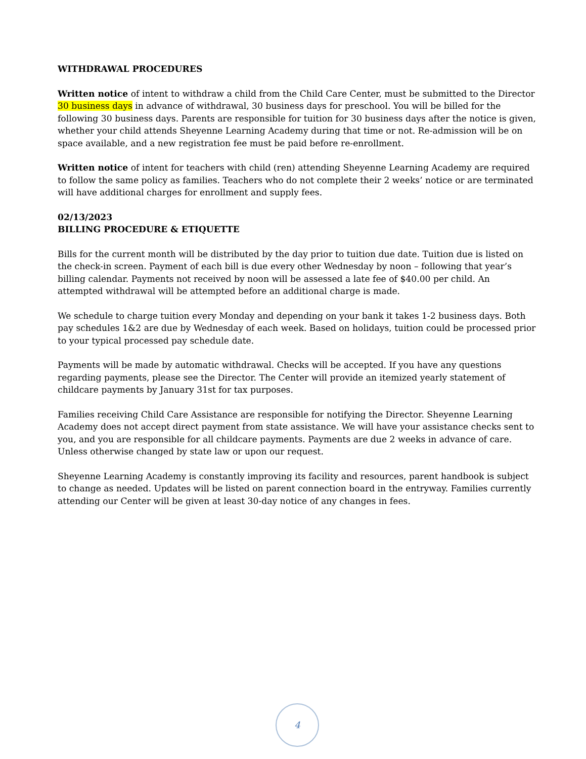WITHDRAWAL PROCEDURES
Written notice of intent to withdraw a child from the Child Care Center, must be submitted to the Director 30 business days in advance of withdrawal, 30 business days for preschool. You will be billed for the following 30 business days. Parents are responsible for tuition for 30 business days after the notice is given, whether your child attends Sheyenne Learning Academy during that time or not. Re-admission will be on space available, and a new registration fee must be paid before re-enrollment.
Written notice of intent for teachers with child (ren) attending Sheyenne Learning Academy are required to follow the same policy as families. Teachers who do not complete their 2 weeks’ notice or are terminated will have additional charges for enrollment and supply fees.
02/13/2023
BILLING PROCEDURE & ETIQUETTE
Bills for the current month will be distributed by the day prior to tuition due date. Tuition due is listed on the check-in screen. Payment of each bill is due every other Wednesday by noon – following that year’s billing calendar. Payments not received by noon will be assessed a late fee of $40.00 per child. An attempted withdrawal will be attempted before an additional charge is made.
We schedule to charge tuition every Monday and depending on your bank it takes 1-2 business days. Both pay schedules 1&2 are due by Wednesday of each week. Based on holidays, tuition could be processed prior to your typical processed pay schedule date.
Payments will be made by automatic withdrawal. Checks will be accepted. If you have any questions regarding payments, please see the Director. The Center will provide an itemized yearly statement of childcare payments by January 31st for tax purposes.
Families receiving Child Care Assistance are responsible for notifying the Director. Sheyenne Learning Academy does not accept direct payment from state assistance. We will have your assistance checks sent to you, and you are responsible for all childcare payments. Payments are due 2 weeks in advance of care. Unless otherwise changed by state law or upon our request.
Sheyenne Learning Academy is constantly improving its facility and resources, parent handbook is subject to change as needed. Updates will be listed on parent connection board in the entryway. Families currently attending our Center will be given at least 30-day notice of any changes in fees.
4